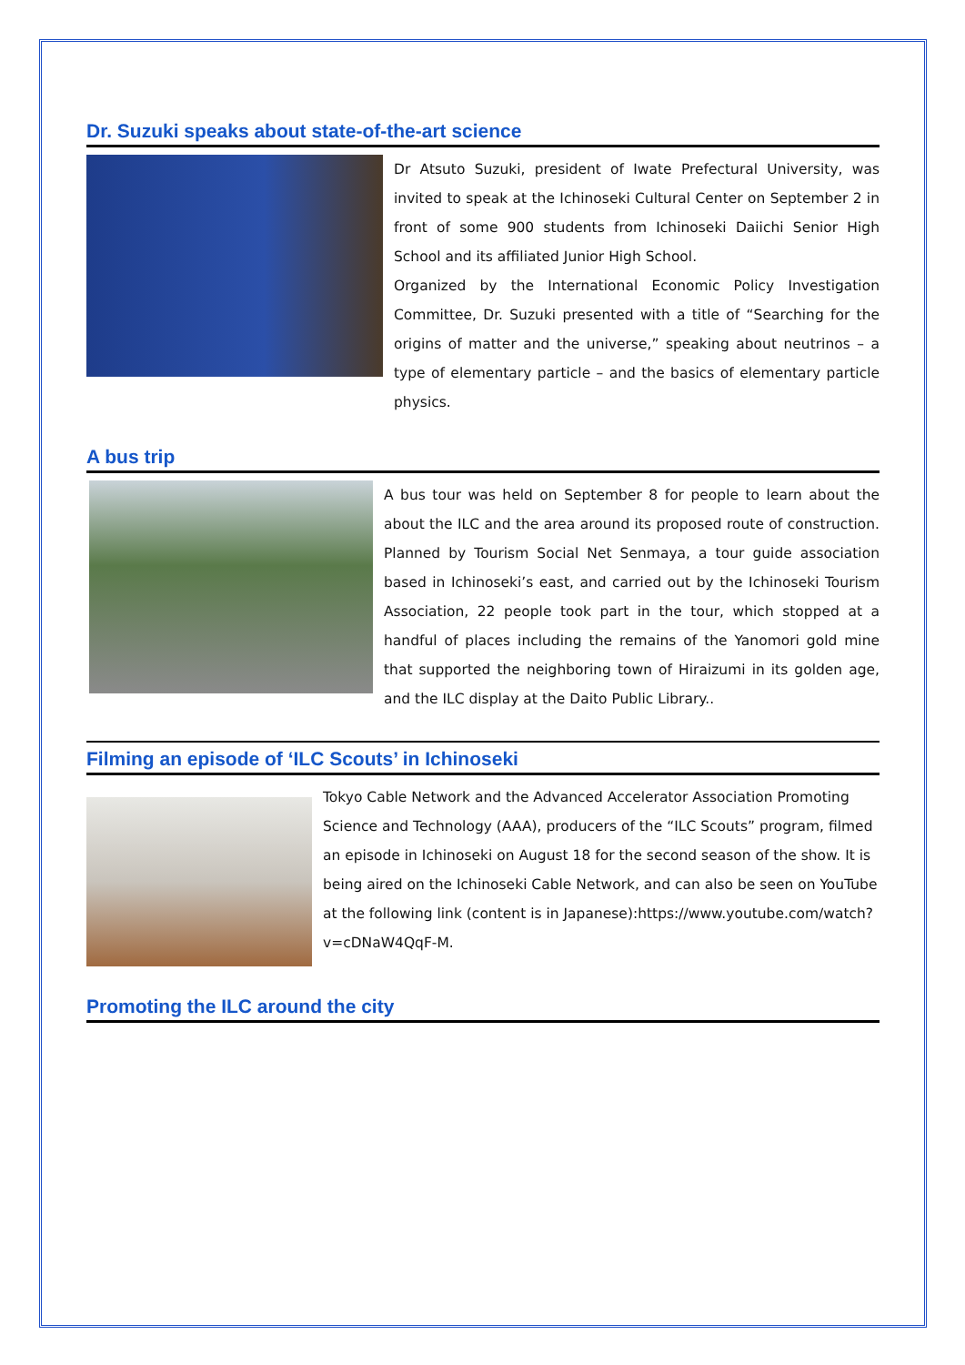Dr. Suzuki speaks about state-of-the-art science
Dr Atsuto Suzuki, president of Iwate Prefectural University, was invited to speak at the Ichinoseki Cultural Center on September 2 in front of some 900 students from Ichinoseki Daiichi Senior High School and its affiliated Junior High School.
Organized by the International Economic Policy Investigation Committee, Dr. Suzuki presented with a title of “Searching for the origins of matter and the universe,” speaking about neutrinos – a type of elementary particle – and the basics of elementary particle physics.
A bus trip
A bus tour was held on September 8 for people to learn about the about the ILC and the area around its proposed route of construction. Planned by Tourism Social Net Senmaya, a tour guide association based in Ichinoseki’s east, and carried out by the Ichinoseki Tourism Association, 22 people took part in the tour, which stopped at a handful of places including the remains of the Yanomori gold mine that supported the neighboring town of Hiraizumi in its golden age, and the ILC display at the Daito Public Library..
Filming an episode of ‘ILC Scouts’ in Ichinoseki
Tokyo Cable Network and the Advanced Accelerator Association Promoting Science and Technology (AAA), producers of the “ILC Scouts” program, filmed an episode in Ichinoseki on August 18 for the second season of the show. It is being aired on the Ichinoseki Cable Network, and can also be seen on YouTube at the following link (content is in Japanese):https://www.youtube.com/watch?v=cDNaW4QqF-M.
Promoting the ILC around the city